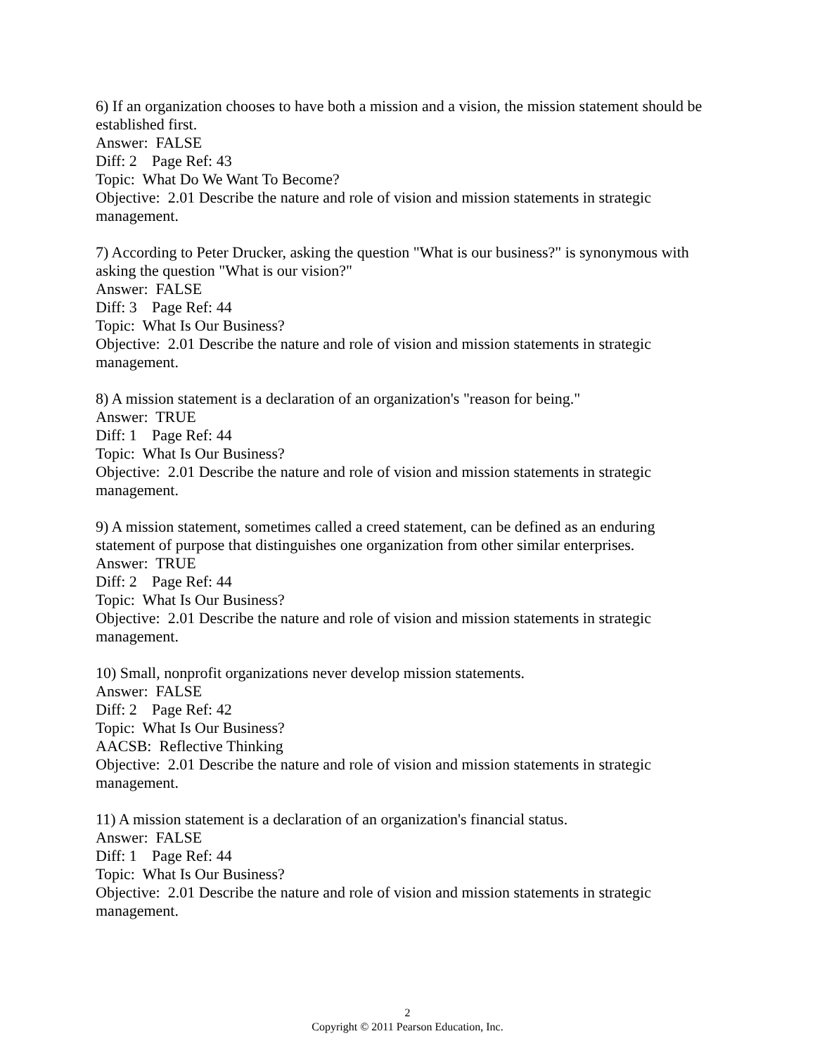6) If an organization chooses to have both a mission and a vision, the mission statement should be established first.
Answer: FALSE
Diff: 2 Page Ref: 43
Topic: What Do We Want To Become?
Objective: 2.01 Describe the nature and role of vision and mission statements in strategic management.
7) According to Peter Drucker, asking the question "What is our business?" is synonymous with asking the question "What is our vision?"
Answer: FALSE
Diff: 3 Page Ref: 44
Topic: What Is Our Business?
Objective: 2.01 Describe the nature and role of vision and mission statements in strategic management.
8) A mission statement is a declaration of an organization's "reason for being."
Answer: TRUE
Diff: 1 Page Ref: 44
Topic: What Is Our Business?
Objective: 2.01 Describe the nature and role of vision and mission statements in strategic management.
9) A mission statement, sometimes called a creed statement, can be defined as an enduring statement of purpose that distinguishes one organization from other similar enterprises.
Answer: TRUE
Diff: 2 Page Ref: 44
Topic: What Is Our Business?
Objective: 2.01 Describe the nature and role of vision and mission statements in strategic management.
10) Small, nonprofit organizations never develop mission statements.
Answer: FALSE
Diff: 2 Page Ref: 42
Topic: What Is Our Business?
AACSB: Reflective Thinking
Objective: 2.01 Describe the nature and role of vision and mission statements in strategic management.
11) A mission statement is a declaration of an organization's financial status.
Answer: FALSE
Diff: 1 Page Ref: 44
Topic: What Is Our Business?
Objective: 2.01 Describe the nature and role of vision and mission statements in strategic management.
2
Copyright © 2011 Pearson Education, Inc.